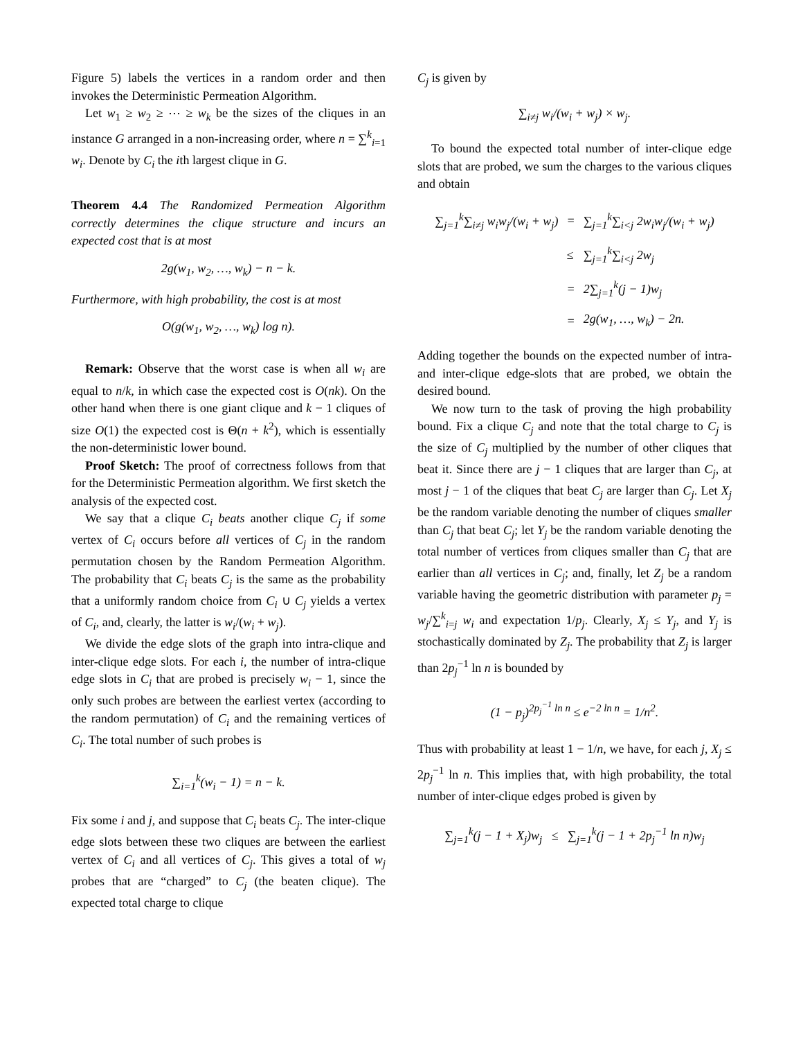Figure 5) labels the vertices in a random order and then invokes the Deterministic Permeation Algorithm.
Let w<sub>1</sub> ≥ w<sub>2</sub> ≥ ⋯ ≥ w<sub>k</sub> be the sizes of the cliques in an instance G arranged in a non-increasing order, where n = ∑<sup>k</sup><sub>i=1</sub> w<sub>i</sub>. Denote by C<sub>i</sub> the ith largest clique in G.
Theorem 4.4 The Randomized Permeation Algorithm correctly determines the clique structure and incurs an expected cost that is at most
2g(w<sub>1</sub>, w<sub>2</sub>, …, w<sub>k</sub>) − n − k.
Furthermore, with high probability, the cost is at most
O(g(w<sub>1</sub>, w<sub>2</sub>, …, w<sub>k</sub>) log n).
Remark: Observe that the worst case is when all w<sub>i</sub> are equal to n/k, in which case the expected cost is O(nk). On the other hand when there is one giant clique and k − 1 cliques of size O(1) the expected cost is Θ(n + k<sup>2</sup>), which is essentially the non-deterministic lower bound.
Proof Sketch: The proof of correctness follows from that for the Deterministic Permeation algorithm. We first sketch the analysis of the expected cost.
We say that a clique C<sub>i</sub> beats another clique C<sub>j</sub> if some vertex of C<sub>i</sub> occurs before all vertices of C<sub>j</sub> in the random permutation chosen by the Random Permeation Algorithm. The probability that C<sub>i</sub> beats C<sub>j</sub> is the same as the probability that a uniformly random choice from C<sub>i</sub> ∪ C<sub>j</sub> yields a vertex of C<sub>i</sub>, and, clearly, the latter is w<sub>i</sub>/(w<sub>i</sub> + w<sub>j</sub>).
We divide the edge slots of the graph into intra-clique and inter-clique edge slots. For each i, the number of intra-clique edge slots in C<sub>i</sub> that are probed is precisely w<sub>i</sub> − 1, since the only such probes are between the earliest vertex (according to the random permutation) of C<sub>i</sub> and the remaining vertices of C<sub>i</sub>. The total number of such probes is
∑<sub>i=1</sub><sup>k</sup>(w<sub>i</sub> − 1) = n − k.
Fix some i and j, and suppose that C<sub>i</sub> beats C<sub>j</sub>. The inter-clique edge slots between these two cliques are between the earliest vertex of C<sub>i</sub> and all vertices of C<sub>j</sub>. This gives a total of w<sub>j</sub> probes that are “charged” to C<sub>j</sub> (the beaten clique). The expected total charge to clique
C<sub>j</sub> is given by
∑<sub>i≠j</sub> w<sub>i</sub>/(w<sub>i</sub> + w<sub>j</sub>) × w<sub>j</sub>.
To bound the expected total number of inter-clique edge slots that are probed, we sum the charges to the various cliques and obtain
| ∑<sub>j=1</sub><sup>k</sup>∑<sub>i≠j</sub> w<sub>i</sub>w<sub>j</sub>/(w<sub>i</sub> + w<sub>j</sub>) | = | ∑<sub>j=1</sub><sup>k</sup>∑<sub>i<j</sub> 2w<sub>i</sub>w<sub>j</sub>/(w<sub>i</sub> + w<sub>j</sub>) |
| | ≤ | ∑<sub>j=1</sub><sup>k</sup>∑<sub>i<j</sub> 2w<sub>j</sub> |
| | = | 2∑<sub>j=1</sub><sup>k</sup>(j − 1)w<sub>j</sub> |
| | = | 2g(w<sub>1</sub>, …, w<sub>k</sub>) − 2n. |
Adding together the bounds on the expected number of intra- and inter-clique edge-slots that are probed, we obtain the desired bound.
We now turn to the task of proving the high probability bound. Fix a clique C<sub>j</sub> and note that the total charge to C<sub>j</sub> is the size of C<sub>j</sub> multiplied by the number of other cliques that beat it. Since there are j − 1 cliques that are larger than C<sub>j</sub>, at most j − 1 of the cliques that beat C<sub>j</sub> are larger than C<sub>j</sub>. Let X<sub>j</sub> be the random variable denoting the number of cliques smaller than C<sub>j</sub> that beat C<sub>j</sub>; let Y<sub>j</sub> be the random variable denoting the total number of vertices from cliques smaller than C<sub>j</sub> that are earlier than all vertices in C<sub>j</sub>; and, finally, let Z<sub>j</sub> be a random variable having the geometric distribution with parameter p<sub>j</sub> = w<sub>j</sub>/∑<sup>k</sup><sub>i=j</sub> w<sub>i</sub> and expectation 1/p<sub>j</sub>. Clearly, X<sub>j</sub> ≤ Y<sub>j</sub>, and Y<sub>j</sub> is stochastically dominated by Z<sub>j</sub>. The probability that Z<sub>j</sub> is larger than 2p<sub>j</sub><sup>−1</sup> ln n is bounded by
(1 − p<sub>j</sub>)<sup>2p<sub>j</sub><sup>−1</sup> ln n</sup> ≤ e<sup>−2 ln n</sup> = 1/n<sup>2</sup>.
Thus with probability at least 1 − 1/n, we have, for each j, X<sub>j</sub> ≤ 2p<sub>j</sub><sup>−1</sup> ln n. This implies that, with high probability, the total number of inter-clique edges probed is given by
∑<sub>j=1</sub><sup>k</sup>(j − 1 + X<sub>j</sub>)w<sub>j</sub> ≤ ∑<sub>j=1</sub><sup>k</sup>(j − 1 + 2p<sub>j</sub><sup>−1</sup> ln n)w<sub>j</sub>